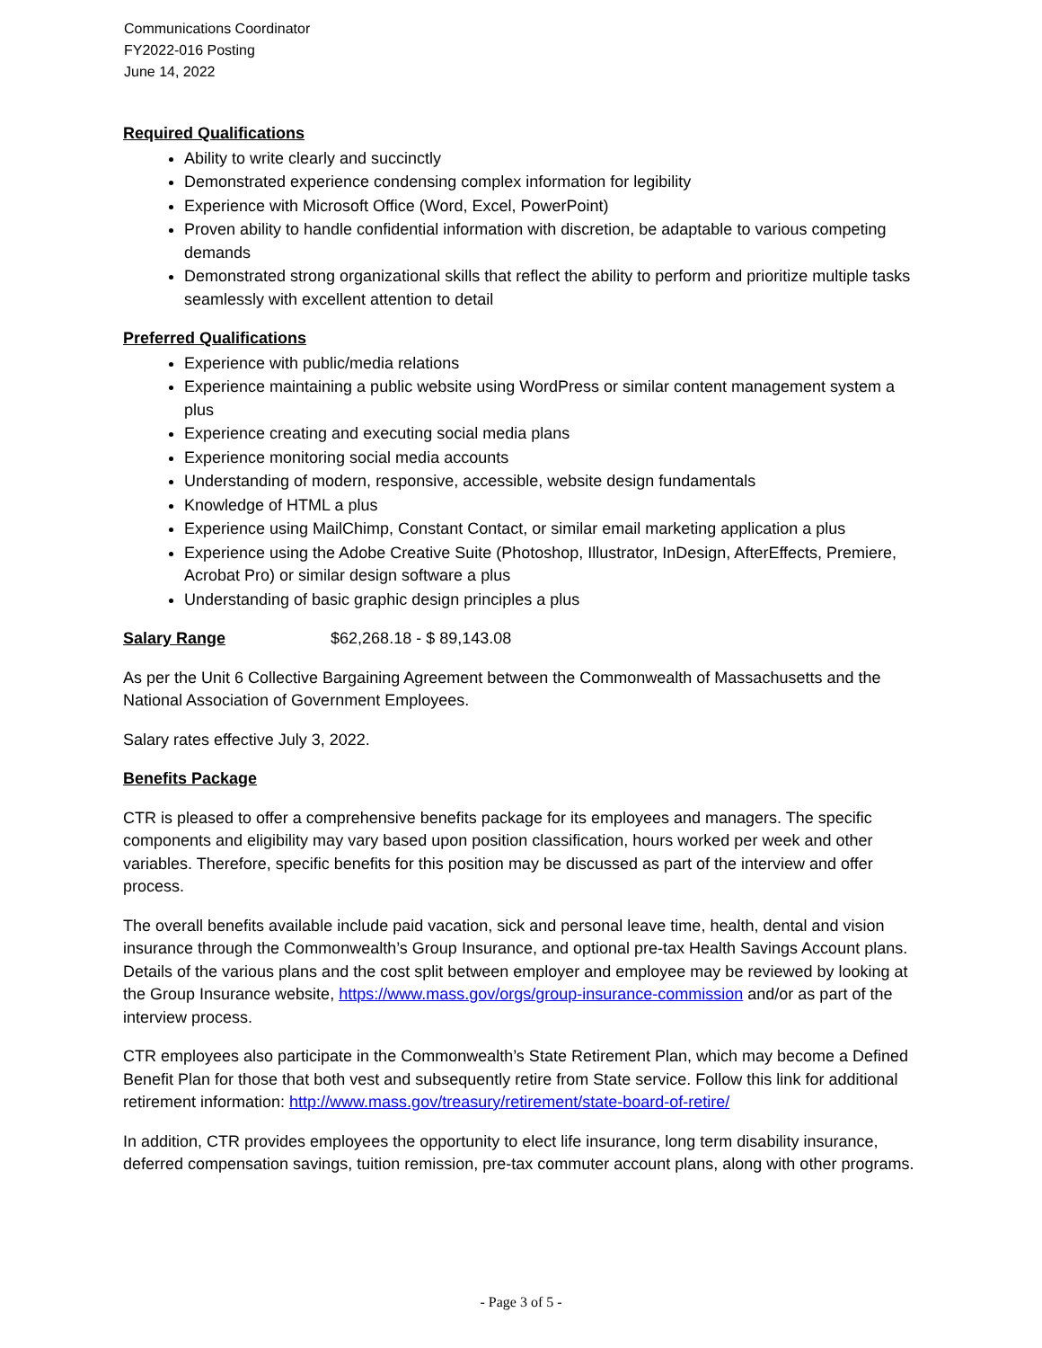Communications Coordinator
FY2022-016 Posting
June 14, 2022
Required Qualifications
Ability to write clearly and succinctly
Demonstrated experience condensing complex information for legibility
Experience with Microsoft Office (Word, Excel, PowerPoint)
Proven ability to handle confidential information with discretion, be adaptable to various competing demands
Demonstrated strong organizational skills that reflect the ability to perform and prioritize multiple tasks seamlessly with excellent attention to detail
Preferred Qualifications
Experience with public/media relations
Experience maintaining a public website using WordPress or similar content management system a plus
Experience creating and executing social media plans
Experience monitoring social media accounts
Understanding of modern, responsive, accessible, website design fundamentals
Knowledge of HTML a plus
Experience using MailChimp, Constant Contact, or similar email marketing application a plus
Experience using the Adobe Creative Suite (Photoshop, Illustrator, InDesign, AfterEffects, Premiere, Acrobat Pro) or similar design software a plus
Understanding of basic graphic design principles a plus
Salary Range $62,268.18 - $ 89,143.08
As per the Unit 6 Collective Bargaining Agreement between the Commonwealth of Massachusetts and the National Association of Government Employees.
Salary rates effective July 3, 2022.
Benefits Package
CTR is pleased to offer a comprehensive benefits package for its employees and managers. The specific components and eligibility may vary based upon position classification, hours worked per week and other variables. Therefore, specific benefits for this position may be discussed as part of the interview and offer process.
The overall benefits available include paid vacation, sick and personal leave time, health, dental and vision insurance through the Commonwealth’s Group Insurance, and optional pre-tax Health Savings Account plans. Details of the various plans and the cost split between employer and employee may be reviewed by looking at the Group Insurance website, https://www.mass.gov/orgs/group-insurance-commission and/or as part of the interview process.
CTR employees also participate in the Commonwealth’s State Retirement Plan, which may become a Defined Benefit Plan for those that both vest and subsequently retire from State service. Follow this link for additional retirement information: http://www.mass.gov/treasury/retirement/state-board-of-retire/
In addition, CTR provides employees the opportunity to elect life insurance, long term disability insurance, deferred compensation savings, tuition remission, pre-tax commuter account plans, along with other programs.
- Page 3 of 5 -